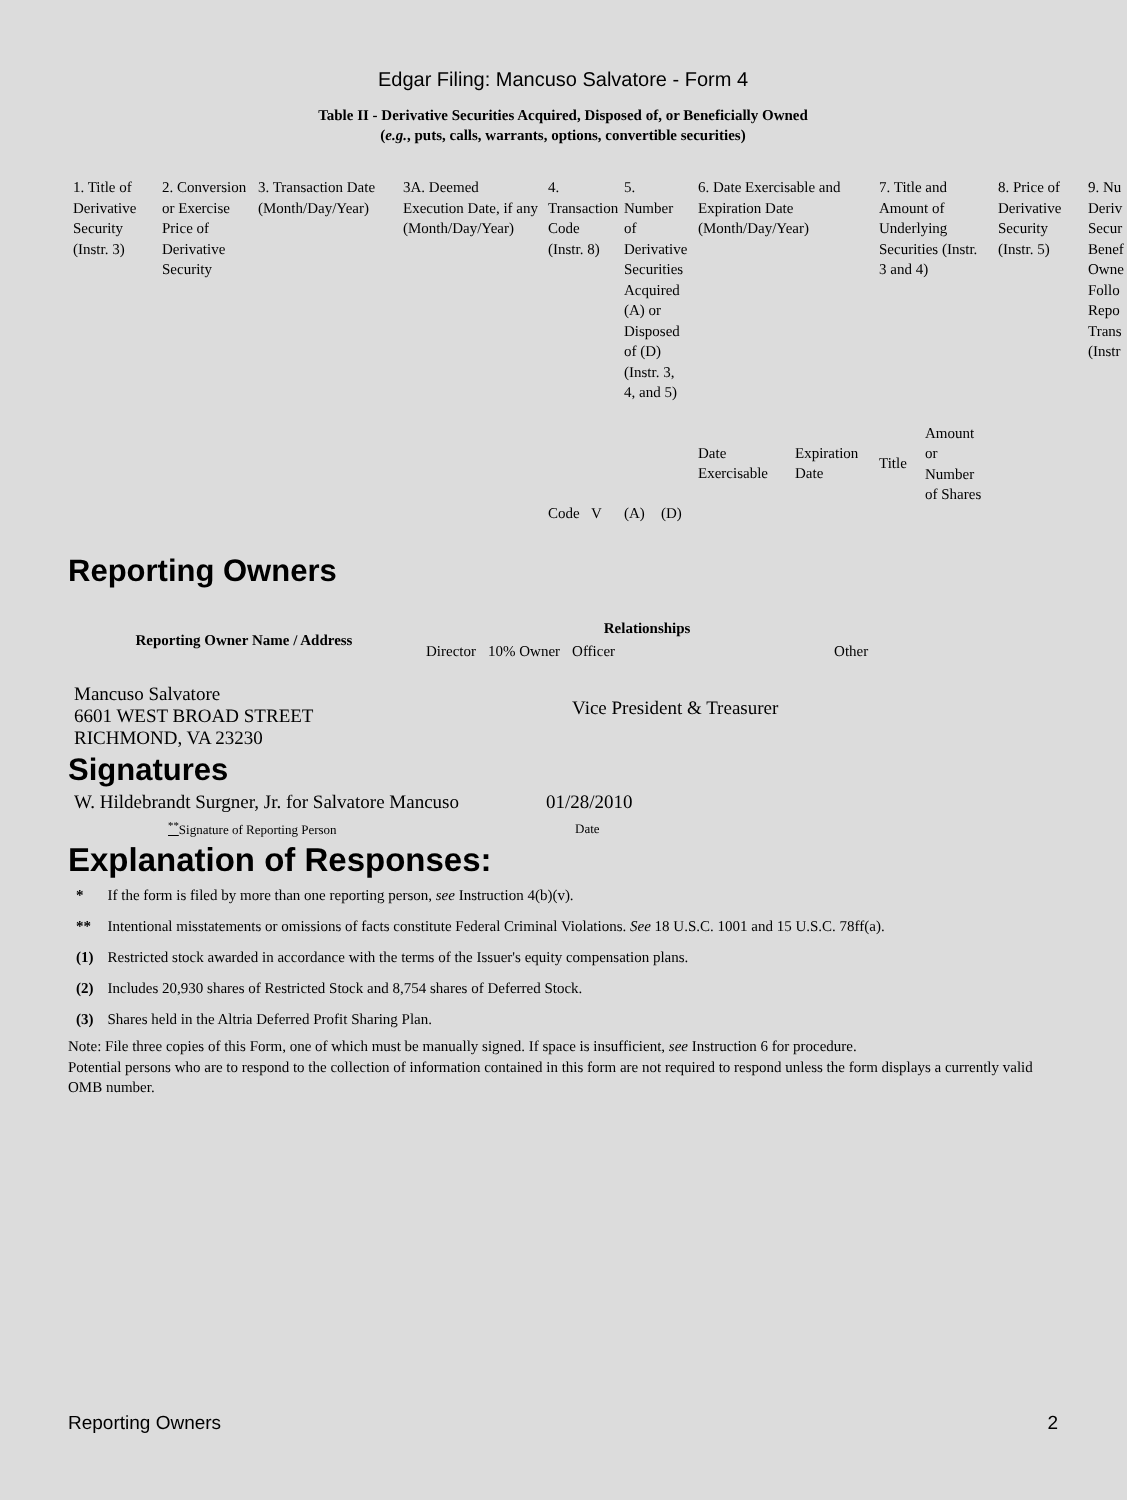Edgar Filing: Mancuso Salvatore - Form 4
Table II - Derivative Securities Acquired, Disposed of, or Beneficially Owned
(e.g., puts, calls, warrants, options, convertible securities)
| 1. Title of Derivative Security (Instr. 3) | 2. Conversion or Exercise Price of Derivative Security | 3. Transaction Date (Month/Day/Year) | 3A. Deemed Execution Date, if any (Month/Day/Year) | 4. Transaction Code (Instr. 8) | | 5. Number of Derivative Securities Acquired (A) or Disposed of (D) (Instr. 3, 4, and 5) | | 6. Date Exercisable and Expiration Date (Month/Day/Year) | | 7. Title and Amount of Underlying Securities (Instr. 3 and 4) | | 8. Price of Derivative Security (Instr. 5) | 9. Nu Deriv Secur Benef Owne Follo Repo Trans (Instr |
| | | | | Code | V | (A) | (D) | Date Exercisable | Expiration Date | Title | Amount or Number of Shares | | |
Reporting Owners
| Reporting Owner Name / Address | Relationships | | | |
| --- | --- | --- | --- | --- |
| | Director | 10% Owner | Officer | Other |
| Mancuso Salvatore 6601 WEST BROAD STREET RICHMOND, VA 23230 | | | Vice President & Treasurer | |
Signatures
| W. Hildebrandt Surgner, Jr. for Salvatore Mancuso | 01/28/2010 |
| <sup>**</sup> Signature of Reporting Person | Date |
Explanation of Responses:
| * | If the form is filed by more than one reporting person, see Instruction 4(b)(v). |
| ** | Intentional misstatements or omissions of facts constitute Federal Criminal Violations. See 18 U.S.C. 1001 and 15 U.S.C. 78ff(a). |
| (1) | Restricted stock awarded in accordance with the terms of the Issuer's equity compensation plans. |
| (2) | Includes 20,930 shares of Restricted Stock and 8,754 shares of Deferred Stock. |
| (3) | Shares held in the Altria Deferred Profit Sharing Plan. |
Note: File three copies of this Form, one of which must be manually signed. If space is insufficient, see Instruction 6 for procedure.
Potential persons who are to respond to the collection of information contained in this form are not required to respond unless the form displays a currently valid OMB number.
Reporting Owners 2